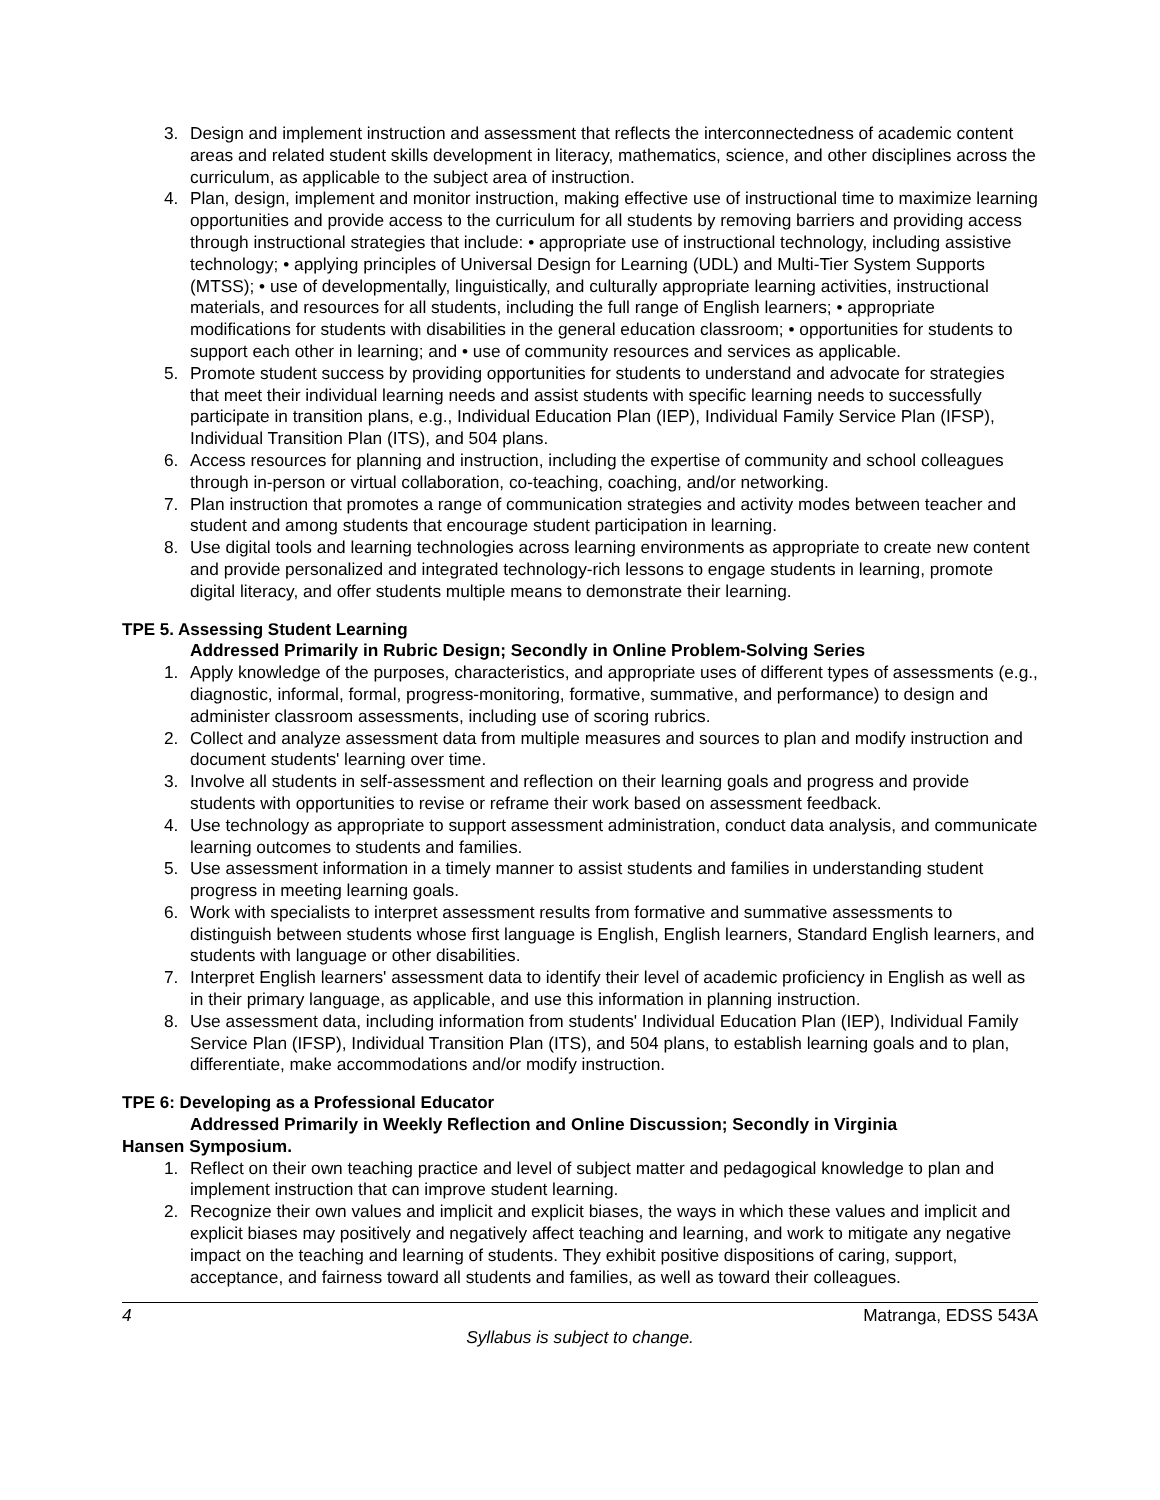3. Design and implement instruction and assessment that reflects the interconnectedness of academic content areas and related student skills development in literacy, mathematics, science, and other disciplines across the curriculum, as applicable to the subject area of instruction.
4. Plan, design, implement and monitor instruction, making effective use of instructional time to maximize learning opportunities and provide access to the curriculum for all students by removing barriers and providing access through instructional strategies that include: • appropriate use of instructional technology, including assistive technology; • applying principles of Universal Design for Learning (UDL) and Multi-Tier System Supports (MTSS); • use of developmentally, linguistically, and culturally appropriate learning activities, instructional materials, and resources for all students, including the full range of English learners; • appropriate modifications for students with disabilities in the general education classroom; • opportunities for students to support each other in learning; and • use of community resources and services as applicable.
5. Promote student success by providing opportunities for students to understand and advocate for strategies that meet their individual learning needs and assist students with specific learning needs to successfully participate in transition plans, e.g., Individual Education Plan (IEP), Individual Family Service Plan (IFSP), Individual Transition Plan (ITS), and 504 plans.
6. Access resources for planning and instruction, including the expertise of community and school colleagues through in-person or virtual collaboration, co-teaching, coaching, and/or networking.
7. Plan instruction that promotes a range of communication strategies and activity modes between teacher and student and among students that encourage student participation in learning.
8. Use digital tools and learning technologies across learning environments as appropriate to create new content and provide personalized and integrated technology-rich lessons to engage students in learning, promote digital literacy, and offer students multiple means to demonstrate their learning.
TPE 5. Assessing Student Learning
Addressed Primarily in Rubric Design; Secondly in Online Problem-Solving Series
1. Apply knowledge of the purposes, characteristics, and appropriate uses of different types of assessments (e.g., diagnostic, informal, formal, progress-monitoring, formative, summative, and performance) to design and administer classroom assessments, including use of scoring rubrics.
2. Collect and analyze assessment data from multiple measures and sources to plan and modify instruction and document students' learning over time.
3. Involve all students in self-assessment and reflection on their learning goals and progress and provide students with opportunities to revise or reframe their work based on assessment feedback.
4. Use technology as appropriate to support assessment administration, conduct data analysis, and communicate learning outcomes to students and families.
5. Use assessment information in a timely manner to assist students and families in understanding student progress in meeting learning goals.
6. Work with specialists to interpret assessment results from formative and summative assessments to distinguish between students whose first language is English, English learners, Standard English learners, and students with language or other disabilities.
7. Interpret English learners' assessment data to identify their level of academic proficiency in English as well as in their primary language, as applicable, and use this information in planning instruction.
8. Use assessment data, including information from students' Individual Education Plan (IEP), Individual Family Service Plan (IFSP), Individual Transition Plan (ITS), and 504 plans, to establish learning goals and to plan, differentiate, make accommodations and/or modify instruction.
TPE 6: Developing as a Professional Educator
Addressed Primarily in Weekly Reflection and Online Discussion; Secondly in Virginia
Hansen Symposium.
1. Reflect on their own teaching practice and level of subject matter and pedagogical knowledge to plan and implement instruction that can improve student learning.
2. Recognize their own values and implicit and explicit biases, the ways in which these values and implicit and explicit biases may positively and negatively affect teaching and learning, and work to mitigate any negative impact on the teaching and learning of students. They exhibit positive dispositions of caring, support, acceptance, and fairness toward all students and families, as well as toward their colleagues.
4 Matranga, EDSS 543A
Syllabus is subject to change.